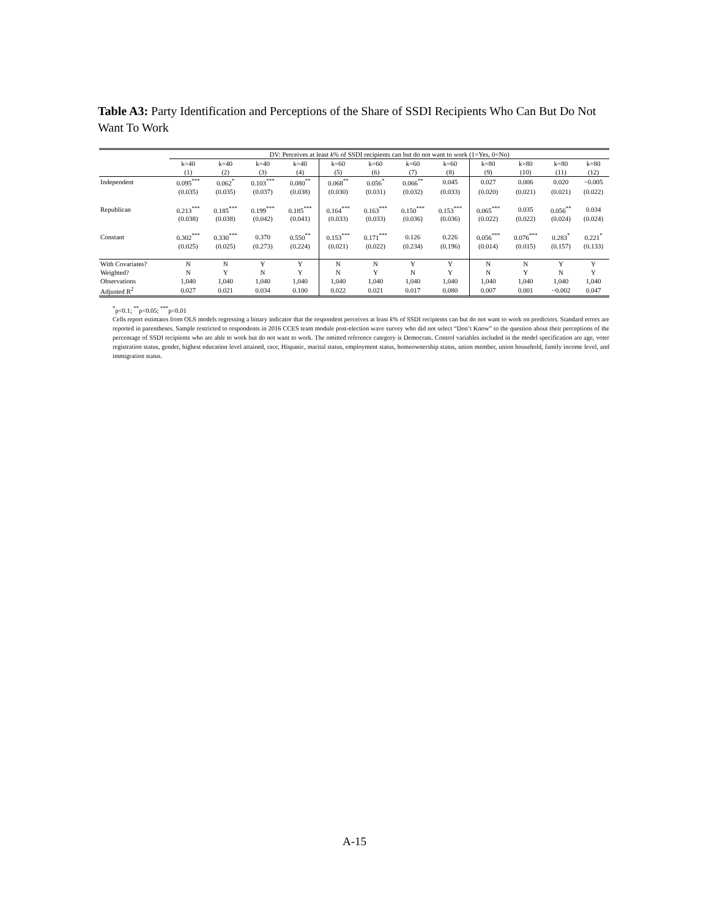Table A3: Party Identification and Perceptions of the Share of SSDI Recipients Who Can But Do Not Want To Work
| | DV: Perceives at least k % of SSDI recipients can but do not want to work (1=Yes, 0=No) | | | | | | | | | | | |
| --- | --- | --- | --- | --- | --- | --- | --- | --- | --- | --- | --- | --- |
| | k=40 | k=40 | k=40 | k=40 | k=60 | k=60 | k=60 | k=60 | k=80 | k=80 | k=80 | k=80 |
| | (1) | (2) | (3) | (4) | (5) | (6) | (7) | (8) | (9) | (10) | (11) | (12) |
| Independent | 0.095<sup>***</sup> | 0.062<sup>*</sup> | 0.103<sup>***</sup> | 0.080<sup>**</sup> | 0.068<sup>**</sup> | 0.056<sup>*</sup> | 0.066<sup>**</sup> | 0.045 | 0.027 | 0.006 | 0.020 | −0.005 |
| | (0.035) | (0.035) | (0.037) | (0.038) | (0.030) | (0.031) | (0.032) | (0.033) | (0.020) | (0.021) | (0.021) | (0.022) |
| Republican | 0.213<sup>***</sup> | 0.185<sup>***</sup> | 0.199<sup>***</sup> | 0.185<sup>***</sup> | 0.164<sup>***</sup> | 0.163<sup>***</sup> | 0.150<sup>***</sup> | 0.153<sup>***</sup> | 0.065<sup>***</sup> | 0.035 | 0.056<sup>**</sup> | 0.034 |
| | (0.038) | (0.038) | (0.042) | (0.041) | (0.033) | (0.033) | (0.036) | (0.036) | (0.022) | (0.022) | (0.024) | (0.024) |
| Constant | 0.302<sup>***</sup> | 0.330<sup>***</sup> | 0.370 | 0.550<sup>**</sup> | 0.153<sup>***</sup> | 0.171<sup>***</sup> | 0.126 | 0.226 | 0.056<sup>***</sup> | 0.076<sup>***</sup> | 0.283<sup>*</sup> | 0.221<sup>*</sup> |
| | (0.025) | (0.025) | (0.273) | (0.224) | (0.021) | (0.022) | (0.234) | (0.196) | (0.014) | (0.015) | (0.157) | (0.133) |
| With Covariates? | N | N | Y | Y | N | N | Y | Y | N | N | Y | Y |
| Weighted? | N | Y | N | Y | N | Y | N | Y | N | Y | N | Y |
| Observations | 1,040 | 1,040 | 1,040 | 1,040 | 1,040 | 1,040 | 1,040 | 1,040 | 1,040 | 1,040 | 1,040 | 1,040 |
| Adjusted R<sup>2</sup> | 0.027 | 0.021 | 0.034 | 0.100 | 0.022 | 0.021 | 0.017 | 0.080 | 0.007 | 0.001 | −0.002 | 0.047 |
<sup>*</sup> p<0.1; <sup>**</sup>p<0.05; <sup>***</sup>p<0.01
Cells report estimates from OLS models regressing a binary indicator that the respondent perceives at least k% of SSDI recipients can but do not want to work on predictors. Standard errors are reported in parentheses. Sample restricted to respondents in 2016 CCES team module post-election wave survey who did not select “Don’t Know” to the question about their perceptions of the percentage of SSDI recipients who are able to work but do not want to work. The omitted reference category is Democrats. Control variables included in the model specification are age, voter registration status, gender, highest education level attained, race, Hispanic, marital status, employment status, homeownership status, union member, union household, family income level, and immigration status.
A-15